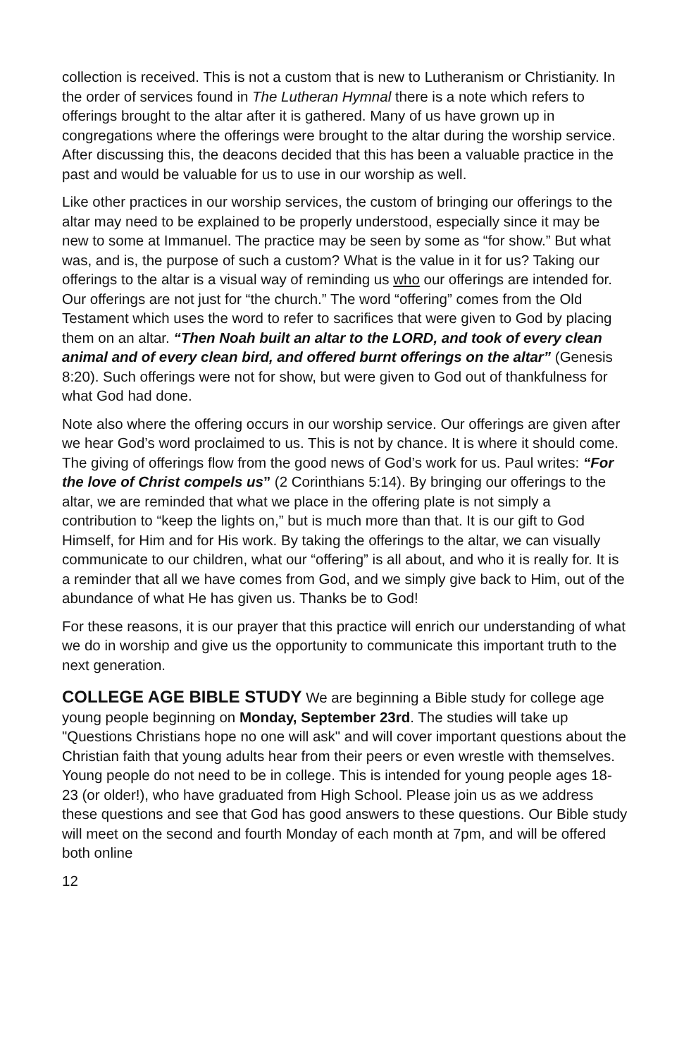collection is received. This is not a custom that is new to Lutheranism or Christianity. In the order of services found in The Lutheran Hymnal there is a note which refers to offerings brought to the altar after it is gathered. Many of us have grown up in congregations where the offerings were brought to the altar during the worship service. After discussing this, the deacons decided that this has been a valuable practice in the past and would be valuable for us to use in our worship as well.
Like other practices in our worship services, the custom of bringing our offerings to the altar may need to be explained to be properly understood, especially since it may be new to some at Immanuel. The practice may be seen by some as “for show.” But what was, and is, the purpose of such a custom? What is the value in it for us? Taking our offerings to the altar is a visual way of reminding us who our offerings are intended for. Our offerings are not just for “the church.” The word “offering” comes from the Old Testament which uses the word to refer to sacrifices that were given to God by placing them on an altar. “Then Noah built an altar to the LORD, and took of every clean animal and of every clean bird, and offered burnt offerings on the altar” (Genesis 8:20). Such offerings were not for show, but were given to God out of thankfulness for what God had done.
Note also where the offering occurs in our worship service. Our offerings are given after we hear God’s word proclaimed to us. This is not by chance. It is where it should come. The giving of offerings flow from the good news of God’s work for us. Paul writes: “For the love of Christ compels us” (2 Corinthians 5:14). By bringing our offerings to the altar, we are reminded that what we place in the offering plate is not simply a contribution to “keep the lights on,” but is much more than that. It is our gift to God Himself, for Him and for His work. By taking the offerings to the altar, we can visually communicate to our children, what our “offering” is all about, and who it is really for. It is a reminder that all we have comes from God, and we simply give back to Him, out of the abundance of what He has given us. Thanks be to God!
For these reasons, it is our prayer that this practice will enrich our understanding of what we do in worship and give us the opportunity to communicate this important truth to the next generation.
COLLEGE AGE BIBLE STUDY We are beginning a Bible study for college age young people beginning on Monday, September 23rd. The studies will take up "Questions Christians hope no one will ask" and will cover important questions about the Christian faith that young adults hear from their peers or even wrestle with themselves. Young people do not need to be in college. This is intended for young people ages 18-23 (or older!), who have graduated from High School. Please join us as we address these questions and see that God has good answers to these questions. Our Bible study will meet on the second and fourth Monday of each month at 7pm, and will be offered both online
12